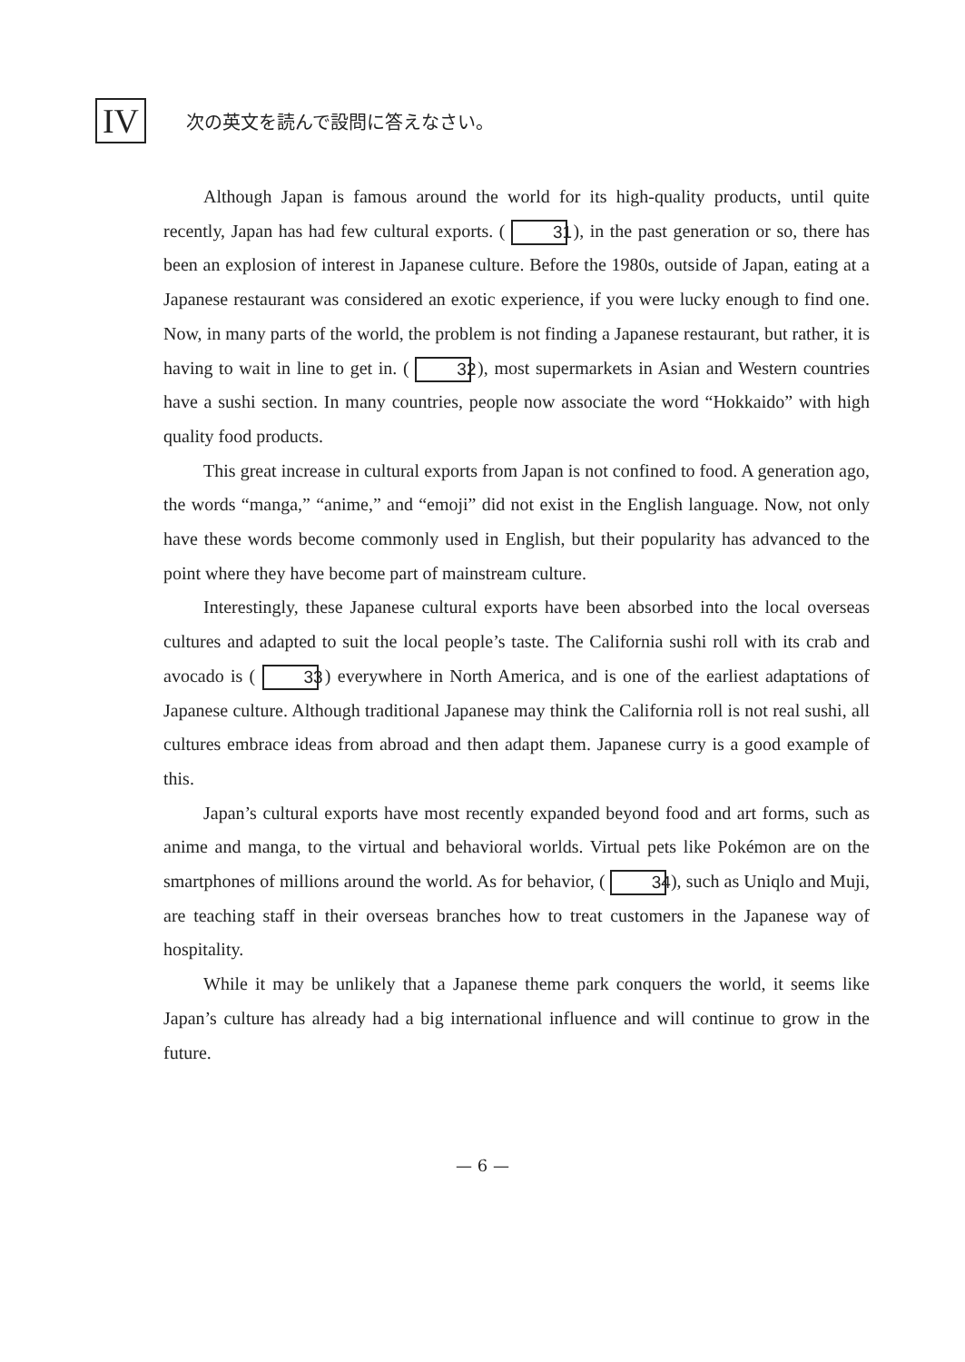IV
次の英文を読んで設問に答えなさい。
Although Japan is famous around the world for its high-quality products, until quite recently, Japan has had few cultural exports. ( 31 ), in the past generation or so, there has been an explosion of interest in Japanese culture. Before the 1980s, outside of Japan, eating at a Japanese restaurant was considered an exotic experience, if you were lucky enough to find one. Now, in many parts of the world, the problem is not finding a Japanese restaurant, but rather, it is having to wait in line to get in. ( 32 ), most supermarkets in Asian and Western countries have a sushi section. In many countries, people now associate the word “Hokkaido” with high quality food products.
This great increase in cultural exports from Japan is not confined to food. A generation ago, the words “manga,” “anime,” and “emoji” did not exist in the English language. Now, not only have these words become commonly used in English, but their popularity has advanced to the point where they have become part of mainstream culture.
Interestingly, these Japanese cultural exports have been absorbed into the local overseas cultures and adapted to suit the local people’s taste. The California sushi roll with its crab and avocado is ( 33 ) everywhere in North America, and is one of the earliest adaptations of Japanese culture. Although traditional Japanese may think the California roll is not real sushi, all cultures embrace ideas from abroad and then adapt them. Japanese curry is a good example of this.
Japan’s cultural exports have most recently expanded beyond food and art forms, such as anime and manga, to the virtual and behavioral worlds. Virtual pets like Pokémon are on the smartphones of millions around the world. As for behavior, ( 34 ), such as Uniqlo and Muji, are teaching staff in their overseas branches how to treat customers in the Japanese way of hospitality.
While it may be unlikely that a Japanese theme park conquers the world, it seems like Japan’s culture has already had a big international influence and will continue to grow in the future.
— 6 —